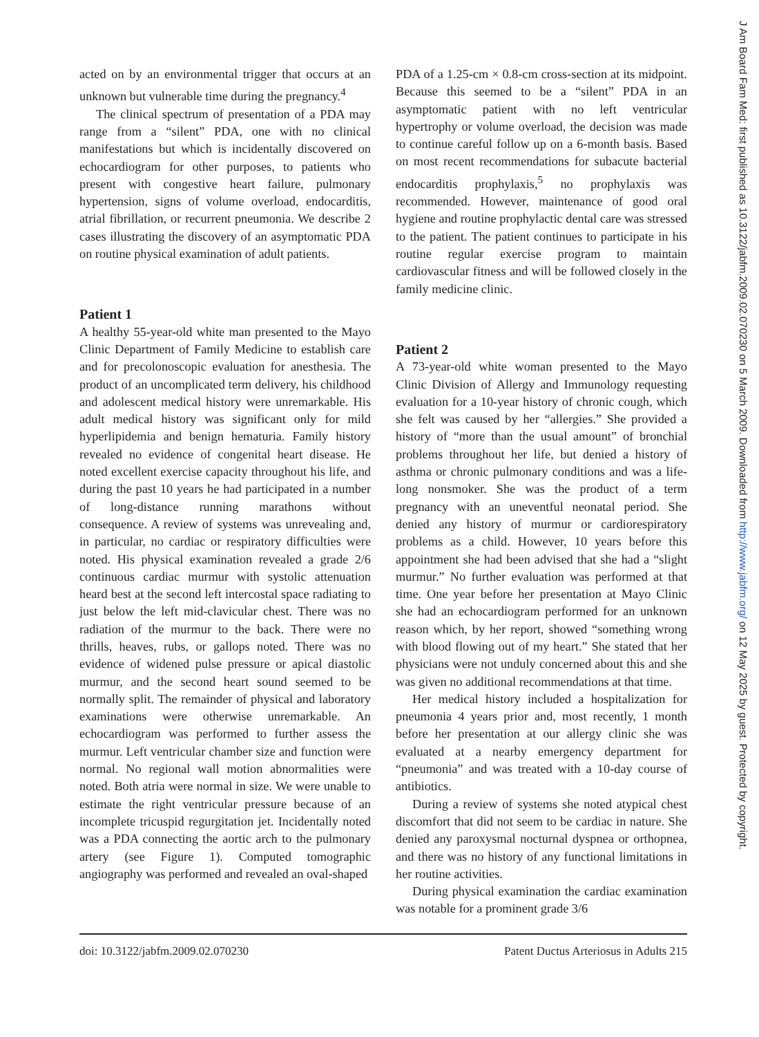acted on by an environmental trigger that occurs at an unknown but vulnerable time during the pregnancy.<sup>4</sup>
The clinical spectrum of presentation of a PDA may range from a “silent” PDA, one with no clinical manifestations but which is incidentally discovered on echocardiogram for other purposes, to patients who present with congestive heart failure, pulmonary hypertension, signs of volume overload, endocarditis, atrial fibrillation, or recurrent pneumonia. We describe 2 cases illustrating the discovery of an asymptomatic PDA on routine physical examination of adult patients.
Patient 1
A healthy 55-year-old white man presented to the Mayo Clinic Department of Family Medicine to establish care and for precolonoscopic evaluation for anesthesia. The product of an uncomplicated term delivery, his childhood and adolescent medical history were unremarkable. His adult medical history was significant only for mild hyperlipidemia and benign hematuria. Family history revealed no evidence of congenital heart disease. He noted excellent exercise capacity throughout his life, and during the past 10 years he had participated in a number of long-distance running marathons without consequence. A review of systems was unrevealing and, in particular, no cardiac or respiratory difficulties were noted. His physical examination revealed a grade 2/6 continuous cardiac murmur with systolic attenuation heard best at the second left intercostal space radiating to just below the left mid-clavicular chest. There was no radiation of the murmur to the back. There were no thrills, heaves, rubs, or gallops noted. There was no evidence of widened pulse pressure or apical diastolic murmur, and the second heart sound seemed to be normally split. The remainder of physical and laboratory examinations were otherwise unremarkable. An echocardiogram was performed to further assess the murmur. Left ventricular chamber size and function were normal. No regional wall motion abnormalities were noted. Both atria were normal in size. We were unable to estimate the right ventricular pressure because of an incomplete tricuspid regurgitation jet. Incidentally noted was a PDA connecting the aortic arch to the pulmonary artery (see Figure 1). Computed tomographic angiography was performed and revealed an oval-shaped
PDA of a 1.25-cm × 0.8-cm cross-section at its midpoint. Because this seemed to be a “silent” PDA in an asymptomatic patient with no left ventricular hypertrophy or volume overload, the decision was made to continue careful follow up on a 6-month basis. Based on most recent recommendations for subacute bacterial endocarditis prophylaxis,<sup>5</sup> no prophylaxis was recommended. However, maintenance of good oral hygiene and routine prophylactic dental care was stressed to the patient. The patient continues to participate in his routine regular exercise program to maintain cardiovascular fitness and will be followed closely in the family medicine clinic.
Patient 2
A 73-year-old white woman presented to the Mayo Clinic Division of Allergy and Immunology requesting evaluation for a 10-year history of chronic cough, which she felt was caused by her “allergies.” She provided a history of “more than the usual amount” of bronchial problems throughout her life, but denied a history of asthma or chronic pulmonary conditions and was a life-long nonsmoker. She was the product of a term pregnancy with an uneventful neonatal period. She denied any history of murmur or cardiorespiratory problems as a child. However, 10 years before this appointment she had been advised that she had a “slight murmur.” No further evaluation was performed at that time. One year before her presentation at Mayo Clinic she had an echocardiogram performed for an unknown reason which, by her report, showed “something wrong with blood flowing out of my heart.” She stated that her physicians were not unduly concerned about this and she was given no additional recommendations at that time.
Her medical history included a hospitalization for pneumonia 4 years prior and, most recently, 1 month before her presentation at our allergy clinic she was evaluated at a nearby emergency department for “pneumonia” and was treated with a 10-day course of antibiotics.
During a review of systems she noted atypical chest discomfort that did not seem to be cardiac in nature. She denied any paroxysmal nocturnal dyspnea or orthopnea, and there was no history of any functional limitations in her routine activities.
During physical examination the cardiac examination was notable for a prominent grade 3/6
doi: 10.3122/jabfm.2009.02.070230 Patent Ductus Arteriosus in Adults 215
J Am Board Fam Med: first published as 10.3122/jabfm.2009.02.070230 on 5 March 2009. Downloaded from http://www.jabfm.org/ on 12 May 2025 by guest. Protected by copyright.